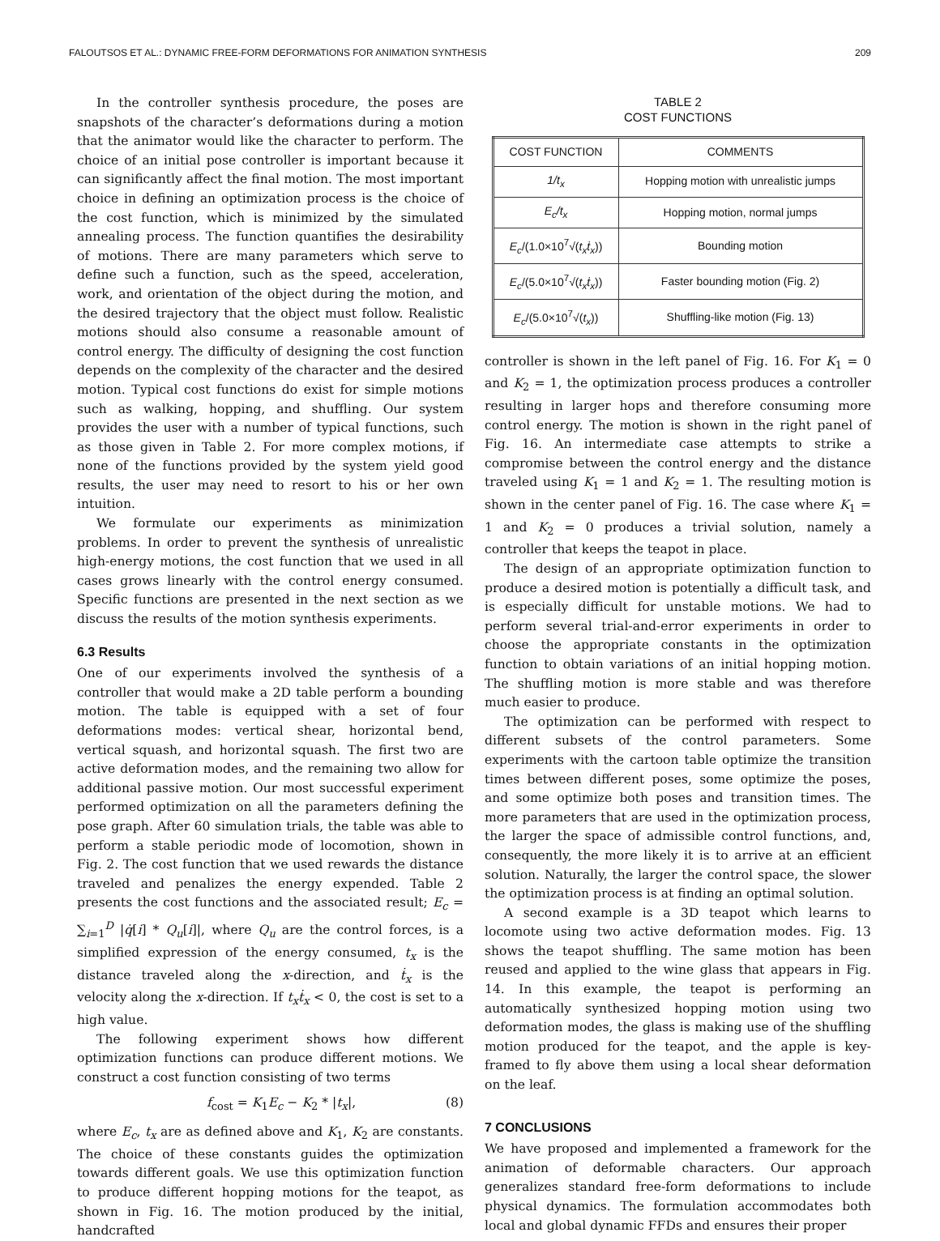FALOUTSOS ET AL.: DYNAMIC FREE-FORM DEFORMATIONS FOR ANIMATION SYNTHESIS 209
In the controller synthesis procedure, the poses are snapshots of the character’s deformations during a motion that the animator would like the character to perform. The choice of an initial pose controller is important because it can significantly affect the final motion. The most important choice in defining an optimization process is the choice of the cost function, which is minimized by the simulated annealing process. The function quantifies the desirability of motions. There are many parameters which serve to define such a function, such as the speed, acceleration, work, and orientation of the object during the motion, and the desired trajectory that the object must follow. Realistic motions should also consume a reasonable amount of control energy. The difficulty of designing the cost function depends on the complexity of the character and the desired motion. Typical cost functions do exist for simple motions such as walking, hopping, and shuffling. Our system provides the user with a number of typical functions, such as those given in Table 2. For more complex motions, if none of the functions provided by the system yield good results, the user may need to resort to his or her own intuition.
We formulate our experiments as minimization problems. In order to prevent the synthesis of unrealistic high-energy motions, the cost function that we used in all cases grows linearly with the control energy consumed. Specific functions are presented in the next section as we discuss the results of the motion synthesis experiments.
6.3 Results
One of our experiments involved the synthesis of a controller that would make a 2D table perform a bounding motion. The table is equipped with a set of four deformations modes: vertical shear, horizontal bend, vertical squash, and horizontal squash. The first two are active deformation modes, and the remaining two allow for additional passive motion. Our most successful experiment performed optimization on all the parameters defining the pose graph. After 60 simulation trials, the table was able to perform a stable periodic mode of locomotion, shown in Fig. 2. The cost function that we used rewards the distance traveled and penalizes the energy expended. Table 2 presents the cost functions and the associated result; E<sub>c</sub> = ∑<sub>i=1</sub><sup>D</sup> |q̇[i] * Q<sub>u</sub>[i]|, where Q<sub>u</sub> are the control forces, is a simplified expression of the energy consumed, t<sub>x</sub> is the distance traveled along the x-direction, and ṫ<sub>x</sub> is the velocity along the x-direction. If t<sub>x</sub>ṫ<sub>x</sub> < 0, the cost is set to a high value.
The following experiment shows how different optimization functions can produce different motions. We construct a cost function consisting of two terms
f<sub>cost</sub> = K<sub>1</sub>E<sub>c</sub> − K<sub>2</sub> * |t<sub>x</sub>|, (8)
where E<sub>c</sub>, t<sub>x</sub> are as defined above and K<sub>1</sub>, K<sub>2</sub> are constants. The choice of these constants guides the optimization towards different goals. We use this optimization function to produce different hopping motions for the teapot, as shown in Fig. 16. The motion produced by the initial, handcrafted
TABLE 2
COST FUNCTIONS
| COST FUNCTION | COMMENTS |
| --- | --- |
| 1/t<sub>x</sub> | Hopping motion with unrealistic jumps |
| E<sub>c</sub>/t<sub>x</sub> | Hopping motion, normal jumps |
| E<sub>c</sub> /(1.0×10<sup>7</sup>√( t<sub>x</sub>ṫ<sub>x</sub> )) | Bounding motion |
| E<sub>c</sub> /(5.0×10<sup>7</sup>√( t<sub>x</sub>ṫ<sub>x</sub> )) | Faster bounding motion (Fig. 2) |
| E<sub>c</sub> /(5.0×10<sup>7</sup>√( t<sub>x</sub> )) | Shuffling-like motion (Fig. 13) |
controller is shown in the left panel of Fig. 16. For K<sub>1</sub> = 0 and K<sub>2</sub> = 1, the optimization process produces a controller resulting in larger hops and therefore consuming more control energy. The motion is shown in the right panel of Fig. 16. An intermediate case attempts to strike a compromise between the control energy and the distance traveled using K<sub>1</sub> = 1 and K<sub>2</sub> = 1. The resulting motion is shown in the center panel of Fig. 16. The case where K<sub>1</sub> = 1 and K<sub>2</sub> = 0 produces a trivial solution, namely a controller that keeps the teapot in place.
The design of an appropriate optimization function to produce a desired motion is potentially a difficult task, and is especially difficult for unstable motions. We had to perform several trial-and-error experiments in order to choose the appropriate constants in the optimization function to obtain variations of an initial hopping motion. The shuffling motion is more stable and was therefore much easier to produce.
The optimization can be performed with respect to different subsets of the control parameters. Some experiments with the cartoon table optimize the transition times between different poses, some optimize the poses, and some optimize both poses and transition times. The more parameters that are used in the optimization process, the larger the space of admissible control functions, and, consequently, the more likely it is to arrive at an efficient solution. Naturally, the larger the control space, the slower the optimization process is at finding an optimal solution.
A second example is a 3D teapot which learns to locomote using two active deformation modes. Fig. 13 shows the teapot shuffling. The same motion has been reused and applied to the wine glass that appears in Fig. 14. In this example, the teapot is performing an automatically synthesized hopping motion using two deformation modes, the glass is making use of the shuffling motion produced for the teapot, and the apple is key-framed to fly above them using a local shear deformation on the leaf.
7 CONCLUSIONS
We have proposed and implemented a framework for the animation of deformable characters. Our approach generalizes standard free-form deformations to include physical dynamics. The formulation accommodates both local and global dynamic FFDs and ensures their proper